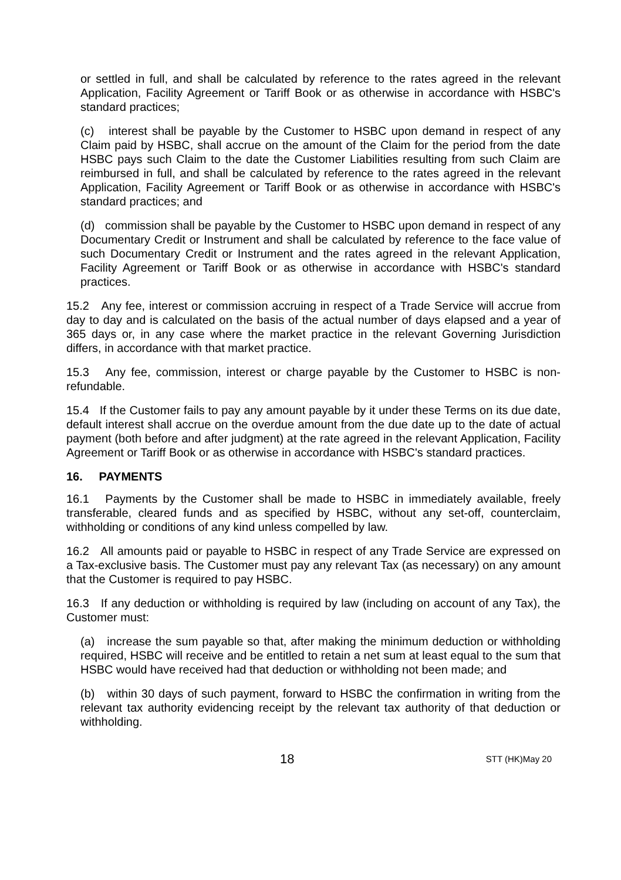or settled in full, and shall be calculated by reference to the rates agreed in the relevant Application, Facility Agreement or Tariff Book or as otherwise in accordance with HSBC's standard practices;
(c) interest shall be payable by the Customer to HSBC upon demand in respect of any Claim paid by HSBC, shall accrue on the amount of the Claim for the period from the date HSBC pays such Claim to the date the Customer Liabilities resulting from such Claim are reimbursed in full, and shall be calculated by reference to the rates agreed in the relevant Application, Facility Agreement or Tariff Book or as otherwise in accordance with HSBC's standard practices; and
(d) commission shall be payable by the Customer to HSBC upon demand in respect of any Documentary Credit or Instrument and shall be calculated by reference to the face value of such Documentary Credit or Instrument and the rates agreed in the relevant Application, Facility Agreement or Tariff Book or as otherwise in accordance with HSBC's standard practices.
15.2 Any fee, interest or commission accruing in respect of a Trade Service will accrue from day to day and is calculated on the basis of the actual number of days elapsed and a year of 365 days or, in any case where the market practice in the relevant Governing Jurisdiction differs, in accordance with that market practice.
15.3 Any fee, commission, interest or charge payable by the Customer to HSBC is non-refundable.
15.4 If the Customer fails to pay any amount payable by it under these Terms on its due date, default interest shall accrue on the overdue amount from the due date up to the date of actual payment (both before and after judgment) at the rate agreed in the relevant Application, Facility Agreement or Tariff Book or as otherwise in accordance with HSBC's standard practices.
16. PAYMENTS
16.1 Payments by the Customer shall be made to HSBC in immediately available, freely transferable, cleared funds and as specified by HSBC, without any set-off, counterclaim, withholding or conditions of any kind unless compelled by law.
16.2 All amounts paid or payable to HSBC in respect of any Trade Service are expressed on a Tax-exclusive basis. The Customer must pay any relevant Tax (as necessary) on any amount that the Customer is required to pay HSBC.
16.3 If any deduction or withholding is required by law (including on account of any Tax), the Customer must:
(a) increase the sum payable so that, after making the minimum deduction or withholding required, HSBC will receive and be entitled to retain a net sum at least equal to the sum that HSBC would have received had that deduction or withholding not been made; and
(b) within 30 days of such payment, forward to HSBC the confirmation in writing from the relevant tax authority evidencing receipt by the relevant tax authority of that deduction or withholding.
18 STT (HK)May 20